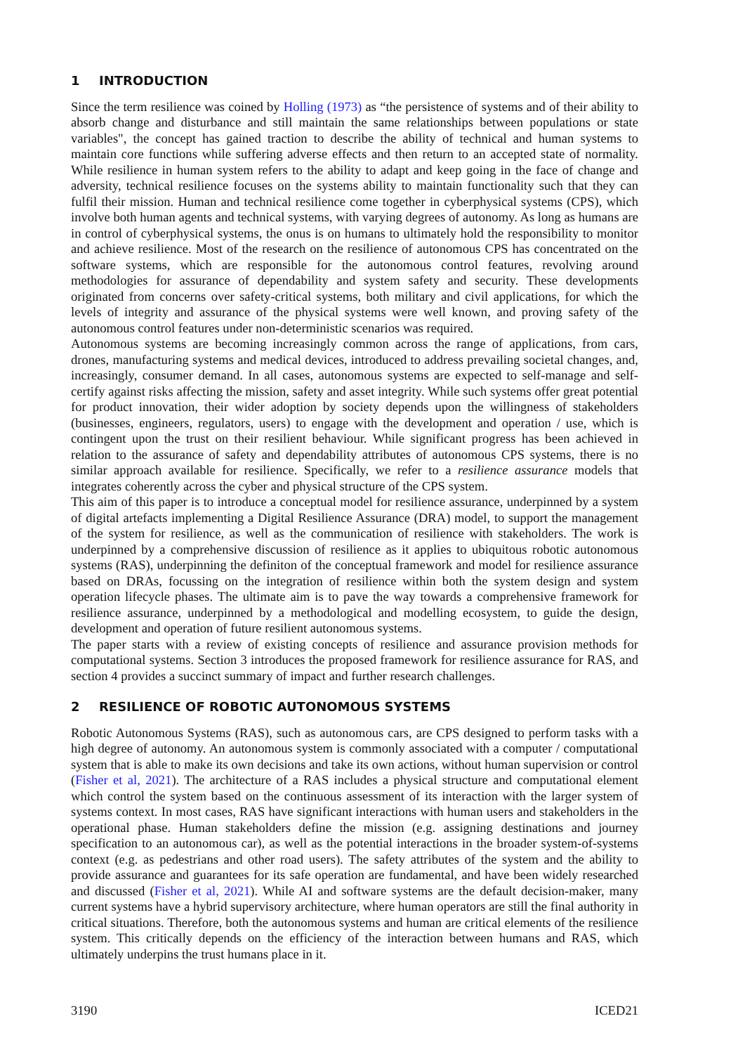1 INTRODUCTION
Since the term resilience was coined by Holling (1973) as “the persistence of systems and of their ability to absorb change and disturbance and still maintain the same relationships between populations or state variables", the concept has gained traction to describe the ability of technical and human systems to maintain core functions while suffering adverse effects and then return to an accepted state of normality. While resilience in human system refers to the ability to adapt and keep going in the face of change and adversity, technical resilience focuses on the systems ability to maintain functionality such that they can fulfil their mission. Human and technical resilience come together in cyberphysical systems (CPS), which involve both human agents and technical systems, with varying degrees of autonomy. As long as humans are in control of cyberphysical systems, the onus is on humans to ultimately hold the responsibility to monitor and achieve resilience. Most of the research on the resilience of autonomous CPS has concentrated on the software systems, which are responsible for the autonomous control features, revolving around methodologies for assurance of dependability and system safety and security. These developments originated from concerns over safety-critical systems, both military and civil applications, for which the levels of integrity and assurance of the physical systems were well known, and proving safety of the autonomous control features under non-deterministic scenarios was required.
Autonomous systems are becoming increasingly common across the range of applications, from cars, drones, manufacturing systems and medical devices, introduced to address prevailing societal changes, and, increasingly, consumer demand. In all cases, autonomous systems are expected to self-manage and self-certify against risks affecting the mission, safety and asset integrity. While such systems offer great potential for product innovation, their wider adoption by society depends upon the willingness of stakeholders (businesses, engineers, regulators, users) to engage with the development and operation / use, which is contingent upon the trust on their resilient behaviour. While significant progress has been achieved in relation to the assurance of safety and dependability attributes of autonomous CPS systems, there is no similar approach available for resilience. Specifically, we refer to a resilience assurance models that integrates coherently across the cyber and physical structure of the CPS system.
This aim of this paper is to introduce a conceptual model for resilience assurance, underpinned by a system of digital artefacts implementing a Digital Resilience Assurance (DRA) model, to support the management of the system for resilience, as well as the communication of resilience with stakeholders. The work is underpinned by a comprehensive discussion of resilience as it applies to ubiquitous robotic autonomous systems (RAS), underpinning the definiton of the conceptual framework and model for resilience assurance based on DRAs, focussing on the integration of resilience within both the system design and system operation lifecycle phases. The ultimate aim is to pave the way towards a comprehensive framework for resilience assurance, underpinned by a methodological and modelling ecosystem, to guide the design, development and operation of future resilient autonomous systems.
The paper starts with a review of existing concepts of resilience and assurance provision methods for computational systems. Section 3 introduces the proposed framework for resilience assurance for RAS, and section 4 provides a succinct summary of impact and further research challenges.
2 RESILIENCE OF ROBOTIC AUTONOMOUS SYSTEMS
Robotic Autonomous Systems (RAS), such as autonomous cars, are CPS designed to perform tasks with a high degree of autonomy. An autonomous system is commonly associated with a computer / computational system that is able to make its own decisions and take its own actions, without human supervision or control (Fisher et al, 2021). The architecture of a RAS includes a physical structure and computational element which control the system based on the continuous assessment of its interaction with the larger system of systems context. In most cases, RAS have significant interactions with human users and stakeholders in the operational phase. Human stakeholders define the mission (e.g. assigning destinations and journey specification to an autonomous car), as well as the potential interactions in the broader system-of-systems context (e.g. as pedestrians and other road users). The safety attributes of the system and the ability to provide assurance and guarantees for its safe operation are fundamental, and have been widely researched and discussed (Fisher et al, 2021). While AI and software systems are the default decision-maker, many current systems have a hybrid supervisory architecture, where human operators are still the final authority in critical situations. Therefore, both the autonomous systems and human are critical elements of the resilience system. This critically depends on the efficiency of the interaction between humans and RAS, which ultimately underpins the trust humans place in it.
3190 ICED21